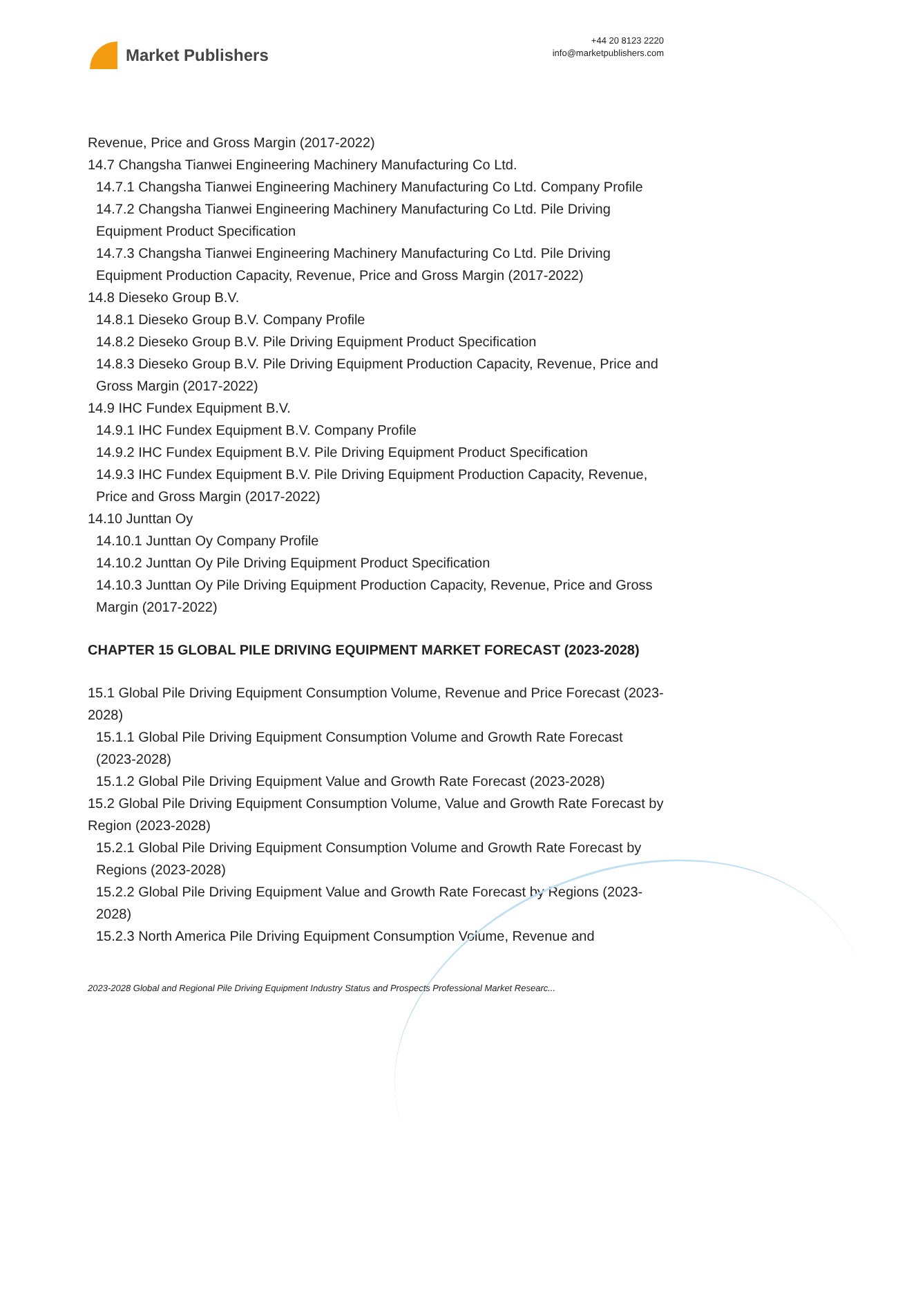Market Publishers
+44 20 8123 2220
info@marketpublishers.com
Revenue, Price and Gross Margin (2017-2022)
14.7 Changsha Tianwei Engineering Machinery Manufacturing Co Ltd.
14.7.1 Changsha Tianwei Engineering Machinery Manufacturing Co Ltd. Company Profile
14.7.2 Changsha Tianwei Engineering Machinery Manufacturing Co Ltd. Pile Driving Equipment Product Specification
14.7.3 Changsha Tianwei Engineering Machinery Manufacturing Co Ltd. Pile Driving Equipment Production Capacity, Revenue, Price and Gross Margin (2017-2022)
14.8 Dieseko Group B.V.
14.8.1 Dieseko Group B.V. Company Profile
14.8.2 Dieseko Group B.V. Pile Driving Equipment Product Specification
14.8.3 Dieseko Group B.V. Pile Driving Equipment Production Capacity, Revenue, Price and Gross Margin (2017-2022)
14.9 IHC Fundex Equipment B.V.
14.9.1 IHC Fundex Equipment B.V. Company Profile
14.9.2 IHC Fundex Equipment B.V. Pile Driving Equipment Product Specification
14.9.3 IHC Fundex Equipment B.V. Pile Driving Equipment Production Capacity, Revenue, Price and Gross Margin (2017-2022)
14.10 Junttan Oy
14.10.1 Junttan Oy Company Profile
14.10.2 Junttan Oy Pile Driving Equipment Product Specification
14.10.3 Junttan Oy Pile Driving Equipment Production Capacity, Revenue, Price and Gross Margin (2017-2022)
CHAPTER 15 GLOBAL PILE DRIVING EQUIPMENT MARKET FORECAST (2023-2028)
15.1 Global Pile Driving Equipment Consumption Volume, Revenue and Price Forecast (2023-2028)
15.1.1 Global Pile Driving Equipment Consumption Volume and Growth Rate Forecast (2023-2028)
15.1.2 Global Pile Driving Equipment Value and Growth Rate Forecast (2023-2028)
15.2 Global Pile Driving Equipment Consumption Volume, Value and Growth Rate Forecast by Region (2023-2028)
15.2.1 Global Pile Driving Equipment Consumption Volume and Growth Rate Forecast by Regions (2023-2028)
15.2.2 Global Pile Driving Equipment Value and Growth Rate Forecast by Regions (2023-2028)
15.2.3 North America Pile Driving Equipment Consumption Volume, Revenue and
2023-2028 Global and Regional Pile Driving Equipment Industry Status and Prospects Professional Market Researc...